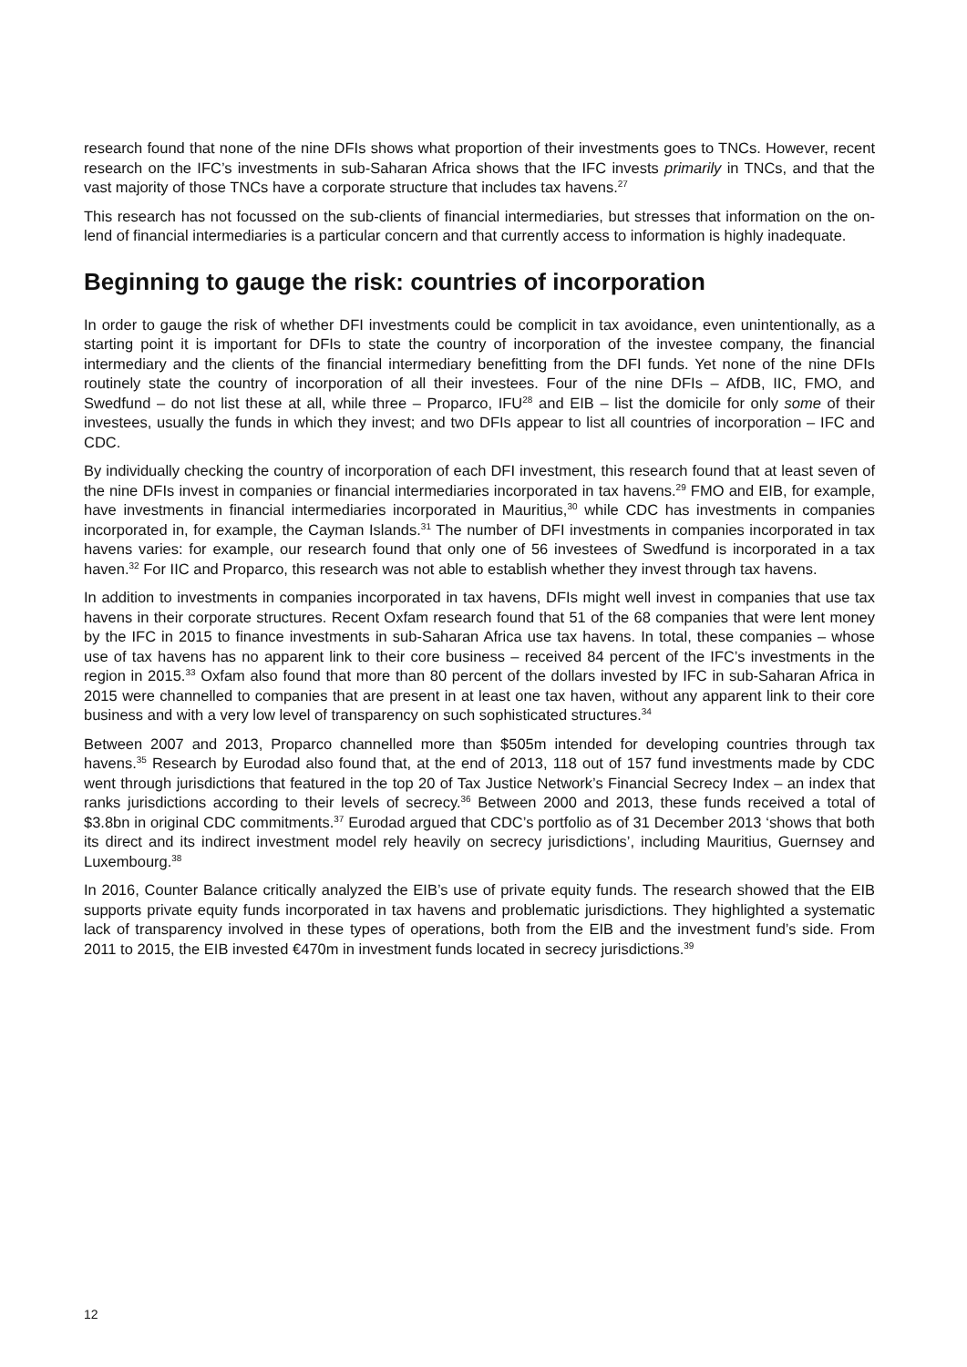research found that none of the nine DFIs shows what proportion of their investments goes to TNCs. However, recent research on the IFC’s investments in sub-Saharan Africa shows that the IFC invests primarily in TNCs, and that the vast majority of those TNCs have a corporate structure that includes tax havens.<sup>27</sup>
This research has not focussed on the sub-clients of financial intermediaries, but stresses that information on the on-lend of financial intermediaries is a particular concern and that currently access to information is highly inadequate.
Beginning to gauge the risk: countries of incorporation
In order to gauge the risk of whether DFI investments could be complicit in tax avoidance, even unintentionally, as a starting point it is important for DFIs to state the country of incorporation of the investee company, the financial intermediary and the clients of the financial intermediary benefitting from the DFI funds. Yet none of the nine DFIs routinely state the country of incorporation of all their investees. Four of the nine DFIs – AfDB, IIC, FMO, and Swedfund – do not list these at all, while three – Proparco, IFU<sup>28</sup> and EIB – list the domicile for only some of their investees, usually the funds in which they invest; and two DFIs appear to list all countries of incorporation – IFC and CDC.
By individually checking the country of incorporation of each DFI investment, this research found that at least seven of the nine DFIs invest in companies or financial intermediaries incorporated in tax havens.<sup>29</sup> FMO and EIB, for example, have investments in financial intermediaries incorporated in Mauritius,<sup>30</sup> while CDC has investments in companies incorporated in, for example, the Cayman Islands.<sup>31</sup> The number of DFI investments in companies incorporated in tax havens varies: for example, our research found that only one of 56 investees of Swedfund is incorporated in a tax haven.<sup>32</sup> For IIC and Proparco, this research was not able to establish whether they invest through tax havens.
In addition to investments in companies incorporated in tax havens, DFIs might well invest in companies that use tax havens in their corporate structures. Recent Oxfam research found that 51 of the 68 companies that were lent money by the IFC in 2015 to finance investments in sub-Saharan Africa use tax havens. In total, these companies – whose use of tax havens has no apparent link to their core business – received 84 percent of the IFC’s investments in the region in 2015.<sup>33</sup> Oxfam also found that more than 80 percent of the dollars invested by IFC in sub-Saharan Africa in 2015 were channelled to companies that are present in at least one tax haven, without any apparent link to their core business and with a very low level of transparency on such sophisticated structures.<sup>34</sup>
Between 2007 and 2013, Proparco channelled more than $505m intended for developing countries through tax havens.<sup>35</sup> Research by Eurodad also found that, at the end of 2013, 118 out of 157 fund investments made by CDC went through jurisdictions that featured in the top 20 of Tax Justice Network’s Financial Secrecy Index – an index that ranks jurisdictions according to their levels of secrecy.<sup>36</sup> Between 2000 and 2013, these funds received a total of $3.8bn in original CDC commitments.<sup>37</sup> Eurodad argued that CDC’s portfolio as of 31 December 2013 ‘shows that both its direct and its indirect investment model rely heavily on secrecy jurisdictions’, including Mauritius, Guernsey and Luxembourg.<sup>38</sup>
In 2016, Counter Balance critically analyzed the EIB’s use of private equity funds. The research showed that the EIB supports private equity funds incorporated in tax havens and problematic jurisdictions. They highlighted a systematic lack of transparency involved in these types of operations, both from the EIB and the investment fund’s side. From 2011 to 2015, the EIB invested €470m in investment funds located in secrecy jurisdictions.<sup>39</sup>
12